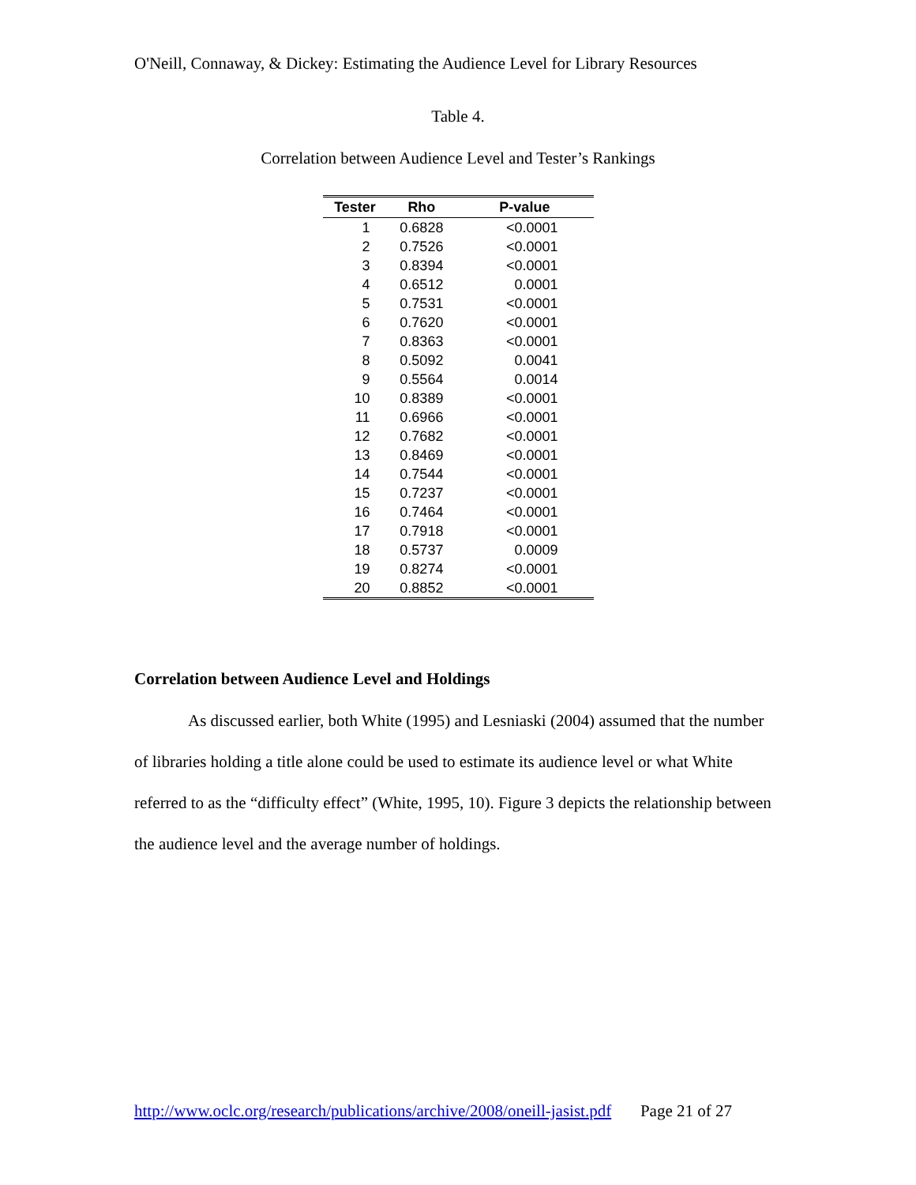O'Neill, Connaway, & Dickey: Estimating the Audience Level for Library Resources
Table 4.
Correlation between Audience Level and Tester’s Rankings
| Tester | Rho | P-value |
| --- | --- | --- |
| 1 | 0.6828 | <0.0001 |
| 2 | 0.7526 | <0.0001 |
| 3 | 0.8394 | <0.0001 |
| 4 | 0.6512 | 0.0001 |
| 5 | 0.7531 | <0.0001 |
| 6 | 0.7620 | <0.0001 |
| 7 | 0.8363 | <0.0001 |
| 8 | 0.5092 | 0.0041 |
| 9 | 0.5564 | 0.0014 |
| 10 | 0.8389 | <0.0001 |
| 11 | 0.6966 | <0.0001 |
| 12 | 0.7682 | <0.0001 |
| 13 | 0.8469 | <0.0001 |
| 14 | 0.7544 | <0.0001 |
| 15 | 0.7237 | <0.0001 |
| 16 | 0.7464 | <0.0001 |
| 17 | 0.7918 | <0.0001 |
| 18 | 0.5737 | 0.0009 |
| 19 | 0.8274 | <0.0001 |
| 20 | 0.8852 | <0.0001 |
Correlation between Audience Level and Holdings
As discussed earlier, both White (1995) and Lesniaski (2004) assumed that the number of libraries holding a title alone could be used to estimate its audience level or what White referred to as the “difficulty effect” (White, 1995, 10). Figure 3 depicts the relationship between the audience level and the average number of holdings.
http://www.oclc.org/research/publications/archive/2008/oneill-jasist.pdf Page 21 of 27